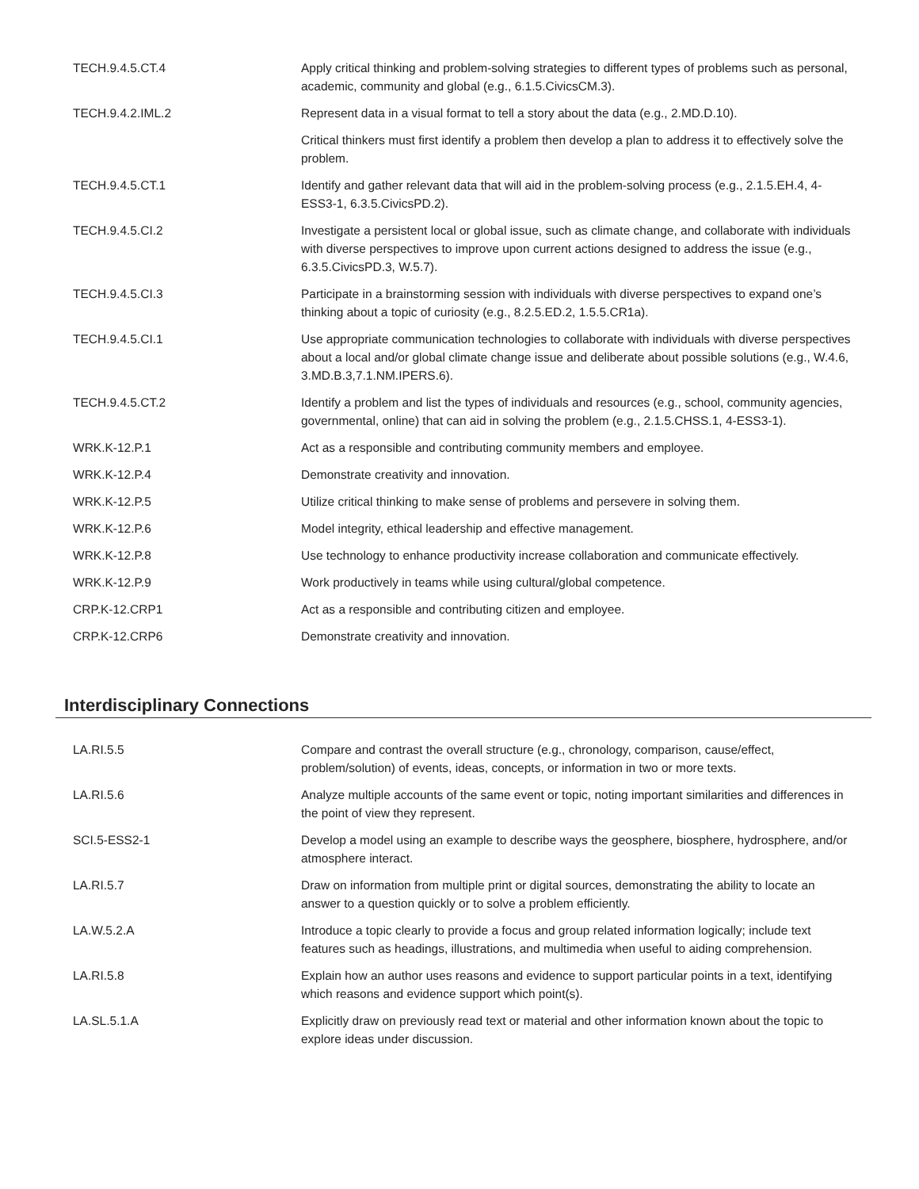| TECH.9.4.5.CT.4 | Apply critical thinking and problem-solving strategies to different types of problems such as personal, academic, community and global (e.g., 6.1.5.CivicsCM.3). |
| TECH.9.4.2.IML.2 | Represent data in a visual format to tell a story about the data (e.g., 2.MD.D.10). |
| | Critical thinkers must first identify a problem then develop a plan to address it to effectively solve the problem. |
| TECH.9.4.5.CT.1 | Identify and gather relevant data that will aid in the problem-solving process (e.g., 2.1.5.EH.4, 4-ESS3-1, 6.3.5.CivicsPD.2). |
| TECH.9.4.5.CI.2 | Investigate a persistent local or global issue, such as climate change, and collaborate with individuals with diverse perspectives to improve upon current actions designed to address the issue (e.g., 6.3.5.CivicsPD.3, W.5.7). |
| TECH.9.4.5.CI.3 | Participate in a brainstorming session with individuals with diverse perspectives to expand one’s thinking about a topic of curiosity (e.g., 8.2.5.ED.2, 1.5.5.CR1a). |
| TECH.9.4.5.CI.1 | Use appropriate communication technologies to collaborate with individuals with diverse perspectives about a local and/or global climate change issue and deliberate about possible solutions (e.g., W.4.6, 3.MD.B.3,7.1.NM.IPERS.6). |
| TECH.9.4.5.CT.2 | Identify a problem and list the types of individuals and resources (e.g., school, community agencies, governmental, online) that can aid in solving the problem (e.g., 2.1.5.CHSS.1, 4-ESS3-1). |
| WRK.K-12.P.1 | Act as a responsible and contributing community members and employee. |
| WRK.K-12.P.4 | Demonstrate creativity and innovation. |
| WRK.K-12.P.5 | Utilize critical thinking to make sense of problems and persevere in solving them. |
| WRK.K-12.P.6 | Model integrity, ethical leadership and effective management. |
| WRK.K-12.P.8 | Use technology to enhance productivity increase collaboration and communicate effectively. |
| WRK.K-12.P.9 | Work productively in teams while using cultural/global competence. |
| CRP.K-12.CRP1 | Act as a responsible and contributing citizen and employee. |
| CRP.K-12.CRP6 | Demonstrate creativity and innovation. |
Interdisciplinary Connections
| LA.RI.5.5 | Compare and contrast the overall structure (e.g., chronology, comparison, cause/effect, problem/solution) of events, ideas, concepts, or information in two or more texts. |
| LA.RI.5.6 | Analyze multiple accounts of the same event or topic, noting important similarities and differences in the point of view they represent. |
| SCI.5-ESS2-1 | Develop a model using an example to describe ways the geosphere, biosphere, hydrosphere, and/or atmosphere interact. |
| LA.RI.5.7 | Draw on information from multiple print or digital sources, demonstrating the ability to locate an answer to a question quickly or to solve a problem efficiently. |
| LA.W.5.2.A | Introduce a topic clearly to provide a focus and group related information logically; include text features such as headings, illustrations, and multimedia when useful to aiding comprehension. |
| LA.RI.5.8 | Explain how an author uses reasons and evidence to support particular points in a text, identifying which reasons and evidence support which point(s). |
| LA.SL.5.1.A | Explicitly draw on previously read text or material and other information known about the topic to explore ideas under discussion. |